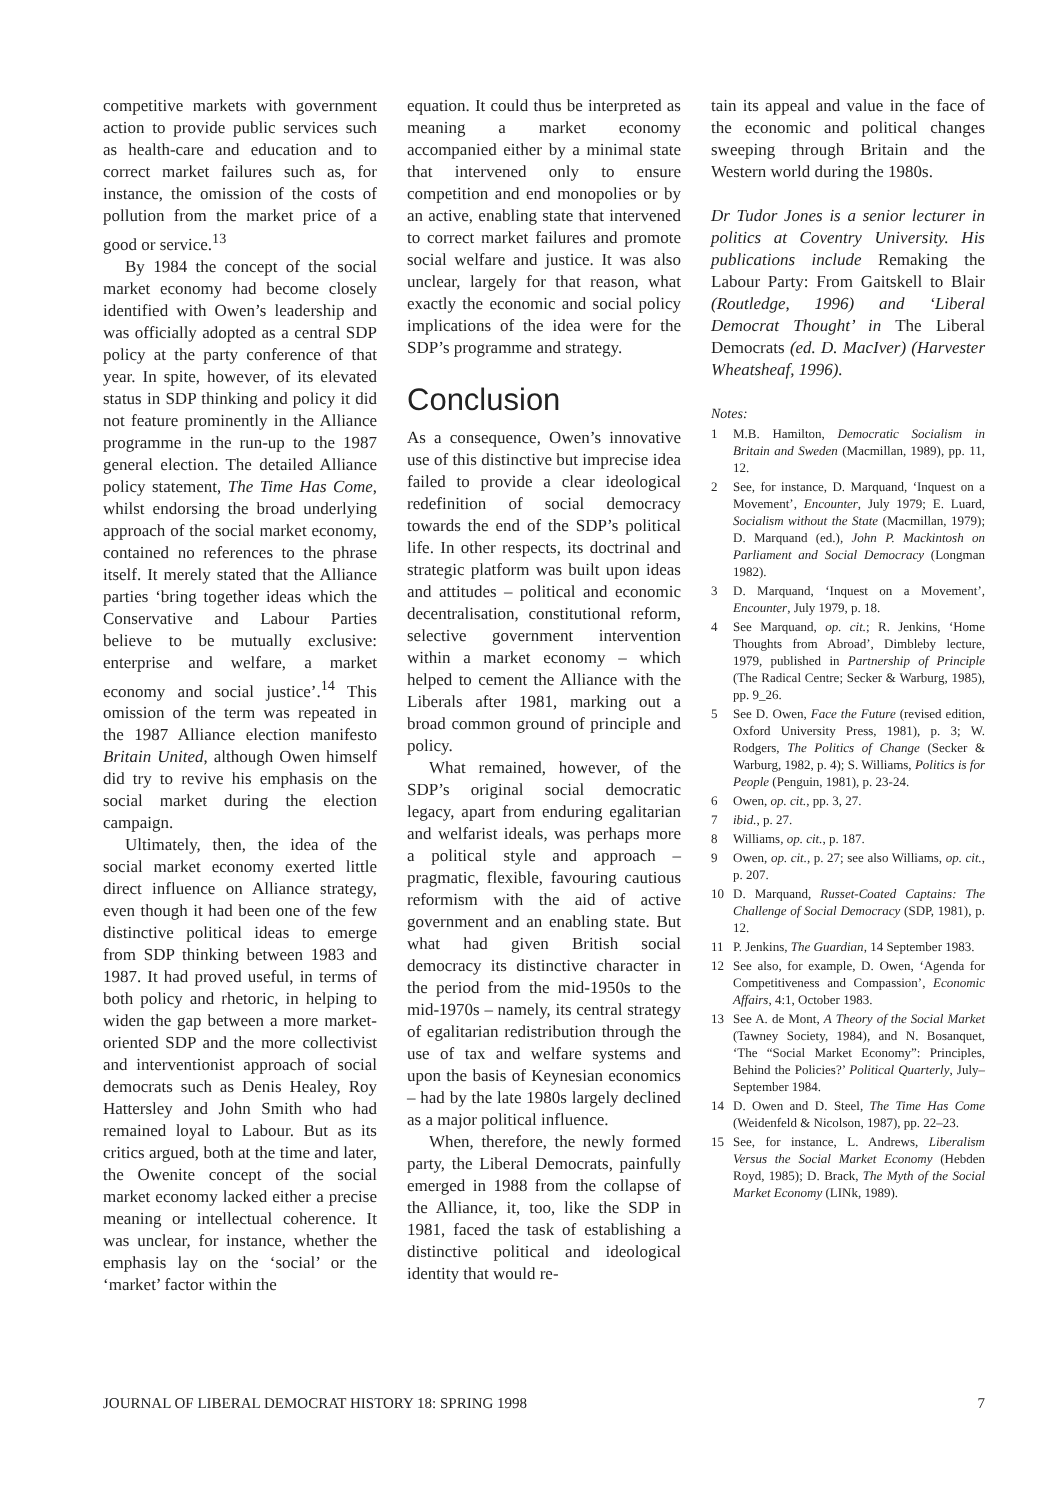competitive markets with government action to provide public services such as health-care and education and to correct market failures such as, for instance, the omission of the costs of pollution from the market price of a good or service.<sup>13</sup>
By 1984 the concept of the social market economy had become closely identified with Owen’s leadership and was officially adopted as a central SDP policy at the party conference of that year. In spite, however, of its elevated status in SDP thinking and policy it did not feature prominently in the Alliance programme in the run-up to the 1987 general election. The detailed Alliance policy statement, The Time Has Come, whilst endorsing the broad underlying approach of the social market economy, contained no references to the phrase itself. It merely stated that the Alliance parties ‘bring together ideas which the Conservative and Labour Parties believe to be mutually exclusive: enterprise and welfare, a market economy and social justice’.<sup>14</sup> This omission of the term was repeated in the 1987 Alliance election manifesto Britain United, although Owen himself did try to revive his emphasis on the social market during the election campaign.
Ultimately, then, the idea of the social market economy exerted little direct influence on Alliance strategy, even though it had been one of the few distinctive political ideas to emerge from SDP thinking between 1983 and 1987. It had proved useful, in terms of both policy and rhetoric, in helping to widen the gap between a more market-oriented SDP and the more collectivist and interventionist approach of social democrats such as Denis Healey, Roy Hattersley and John Smith who had remained loyal to Labour. But as its critics argued, both at the time and later, the Owenite concept of the social market economy lacked either a precise meaning or intellectual coherence. It was unclear, for instance, whether the emphasis lay on the ‘social’ or the ‘market’ factor within the
equation. It could thus be interpreted as meaning a market economy accompanied either by a minimal state that intervened only to ensure competition and end monopolies or by an active, enabling state that intervened to correct market failures and promote social welfare and justice. It was also unclear, largely for that reason, what exactly the economic and social policy implications of the idea were for the SDP’s programme and strategy.
Conclusion
As a consequence, Owen’s innovative use of this distinctive but imprecise idea failed to provide a clear ideological redefinition of social democracy towards the end of the SDP’s political life. In other respects, its doctrinal and strategic platform was built upon ideas and attitudes – political and economic decentralisation, constitutional reform, selective government intervention within a market economy – which helped to cement the Alliance with the Liberals after 1981, marking out a broad common ground of principle and policy.
What remained, however, of the SDP’s original social democratic legacy, apart from enduring egalitarian and welfarist ideals, was perhaps more a political style and approach – pragmatic, flexible, favouring cautious reformism with the aid of active government and an enabling state. But what had given British social democracy its distinctive character in the period from the mid-1950s to the mid-1970s – namely, its central strategy of egalitarian redistribution through the use of tax and welfare systems and upon the basis of Keynesian economics – had by the late 1980s largely declined as a major political influence.
When, therefore, the newly formed party, the Liberal Democrats, painfully emerged in 1988 from the collapse of the Alliance, it, too, like the SDP in 1981, faced the task of establishing a distinctive political and ideological identity that would re-
tain its appeal and value in the face of the economic and political changes sweeping through Britain and the Western world during the 1980s.
Dr Tudor Jones is a senior lecturer in politics at Coventry University. His publications include Remaking the Labour Party: From Gaitskell to Blair (Routledge, 1996) and ‘Liberal Democrat Thought’ in The Liberal Democrats (ed. D. MacIver) (Harvester Wheatsheaf, 1996).
Notes:
1 M.B. Hamilton, Democratic Socialism in Britain and Sweden (Macmillan, 1989), pp. 11, 12.
2 See, for instance, D. Marquand, ‘Inquest on a Movement’, Encounter, July 1979; E. Luard, Socialism without the State (Macmillan, 1979); D. Marquand (ed.), John P. Mackintosh on Parliament and Social Democracy (Longman 1982).
3 D. Marquand, ‘Inquest on a Movement’, Encounter, July 1979, p. 18.
4 See Marquand, op. cit.; R. Jenkins, ‘Home Thoughts from Abroad’, Dimbleby lecture, 1979, published in Partnership of Principle (The Radical Centre; Secker & Warburg, 1985), pp. 9_26.
5 See D. Owen, Face the Future (revised edition, Oxford University Press, 1981), p. 3; W. Rodgers, The Politics of Change (Secker & Warburg, 1982, p. 4); S. Williams, Politics is for People (Penguin, 1981), p. 23-24.
6 Owen, op. cit., pp. 3, 27.
7 ibid., p. 27.
8 Williams, op. cit., p. 187.
9 Owen, op. cit., p. 27; see also Williams, op. cit., p. 207.
10 D. Marquand, Russet-Coated Captains: The Challenge of Social Democracy (SDP, 1981), p. 12.
11 P. Jenkins, The Guardian, 14 September 1983.
12 See also, for example, D. Owen, ‘Agenda for Competitiveness and Compassion’, Economic Affairs, 4:1, October 1983.
13 See A. de Mont, A Theory of the Social Market (Tawney Society, 1984), and N. Bosanquet, ‘The “Social Market Economy”: Principles, Behind the Policies?’ Political Quarterly, July–September 1984.
14 D. Owen and D. Steel, The Time Has Come (Weidenfeld & Nicolson, 1987), pp. 22–23.
15 See, for instance, L. Andrews, Liberalism Versus the Social Market Economy (Hebden Royd, 1985); D. Brack, The Myth of the Social Market Economy (LINk, 1989).
JOURNAL OF LIBERAL DEMOCRAT HISTORY 18: SPRING 1998 7